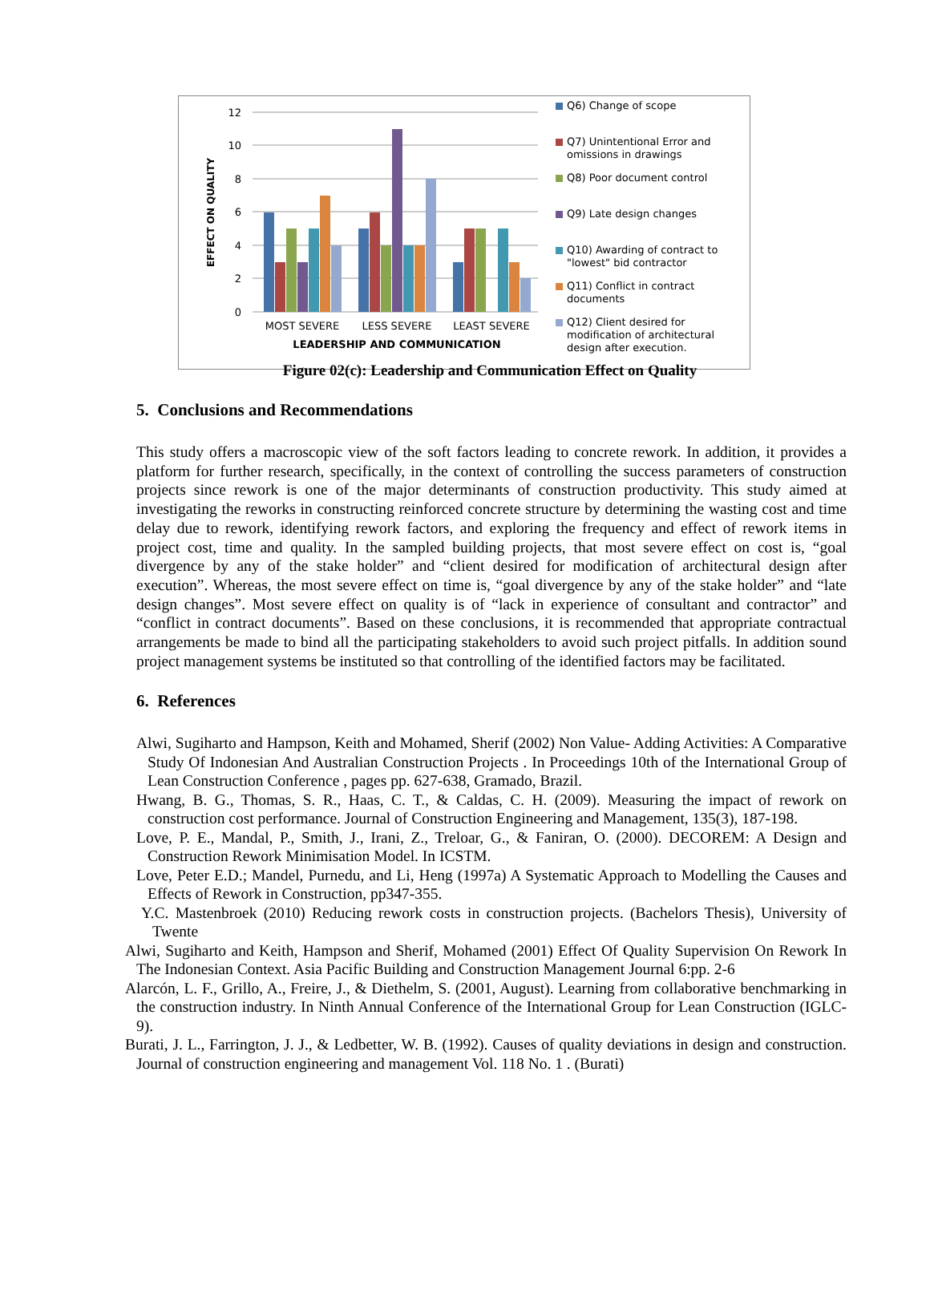12
10
8
6
4
2
0
MOST SEVERE
LESS SEVERE
LEAST SEVERE
LEADERSHIP AND COMMUNICATION
EFFECT ON QUALITY
Q6) Change of scope
Q7) Unintentional Error and omissions in drawings
Q8) Poor document control
Q9) Late design changes
Q10) Awarding of contract to "lowest" bid contractor
Q11) Conflict in contract documents
Q12) Client desired for modification of architectural design after execution.
Figure 02(c): Leadership and Communication Effect on Quality
5. Conclusions and Recommendations
This study offers a macroscopic view of the soft factors leading to concrete rework. In addition, it provides a platform for further research, specifically, in the context of controlling the success parameters of construction projects since rework is one of the major determinants of construction productivity. This study aimed at investigating the reworks in constructing reinforced concrete structure by determining the wasting cost and time delay due to rework, identifying rework factors, and exploring the frequency and effect of rework items in project cost, time and quality. In the sampled building projects, that most severe effect on cost is, “goal divergence by any of the stake holder” and “client desired for modification of architectural design after execution”. Whereas, the most severe effect on time is, “goal divergence by any of the stake holder” and “late design changes”. Most severe effect on quality is of “lack in experience of consultant and contractor” and “conflict in contract documents”. Based on these conclusions, it is recommended that appropriate contractual arrangements be made to bind all the participating stakeholders to avoid such project pitfalls. In addition sound project management systems be instituted so that controlling of the identified factors may be facilitated.
6. References
Alwi, Sugiharto and Hampson, Keith and Mohamed, Sherif (2002) Non Value- Adding Activities: A Comparative Study Of Indonesian And Australian Construction Projects . In Proceedings 10th of the International Group of Lean Construction Conference , pages pp. 627-638, Gramado, Brazil.
Hwang, B. G., Thomas, S. R., Haas, C. T., & Caldas, C. H. (2009). Measuring the impact of rework on construction cost performance. Journal of Construction Engineering and Management, 135(3), 187-198.
Love, P. E., Mandal, P., Smith, J., Irani, Z., Treloar, G., & Faniran, O. (2000). DECOREM: A Design and Construction Rework Minimisation Model. In ICSTM.
Love, Peter E.D.; Mandel, Purnedu, and Li, Heng (1997a) A Systematic Approach to Modelling the Causes and Effects of Rework in Construction, pp347-355.
Y.C. Mastenbroek (2010) Reducing rework costs in construction projects. (Bachelors Thesis), University of Twente
Alwi, Sugiharto and Keith, Hampson and Sherif, Mohamed (2001) Effect Of Quality Supervision On Rework In The Indonesian Context. Asia Pacific Building and Construction Management Journal 6:pp. 2-6
Alarcón, L. F., Grillo, A., Freire, J., & Diethelm, S. (2001, August). Learning from collaborative benchmarking in the construction industry. In Ninth Annual Conference of the International Group for Lean Construction (IGLC-9).
Burati, J. L., Farrington, J. J., & Ledbetter, W. B. (1992). Causes of quality deviations in design and construction. Journal of construction engineering and management Vol. 118 No. 1 . (Burati)